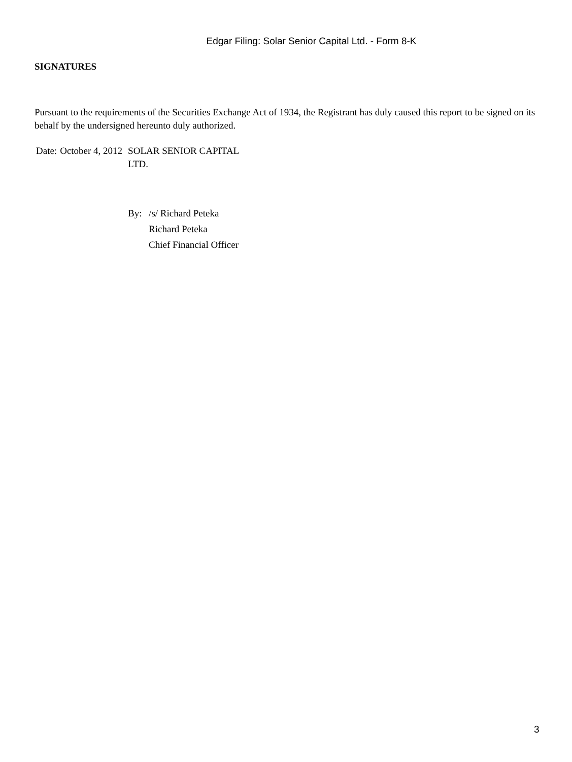Edgar Filing: Solar Senior Capital Ltd. - Form 8-K
SIGNATURES
Pursuant to the requirements of the Securities Exchange Act of 1934, the Registrant has duly caused this report to be signed on its behalf by the undersigned hereunto duly authorized.
| Date: | October 4, 2012 | SOLAR SENIOR CAPITAL LTD. | |
| | | By: | /s/ Richard Peteka Richard Peteka Chief Financial Officer |
3